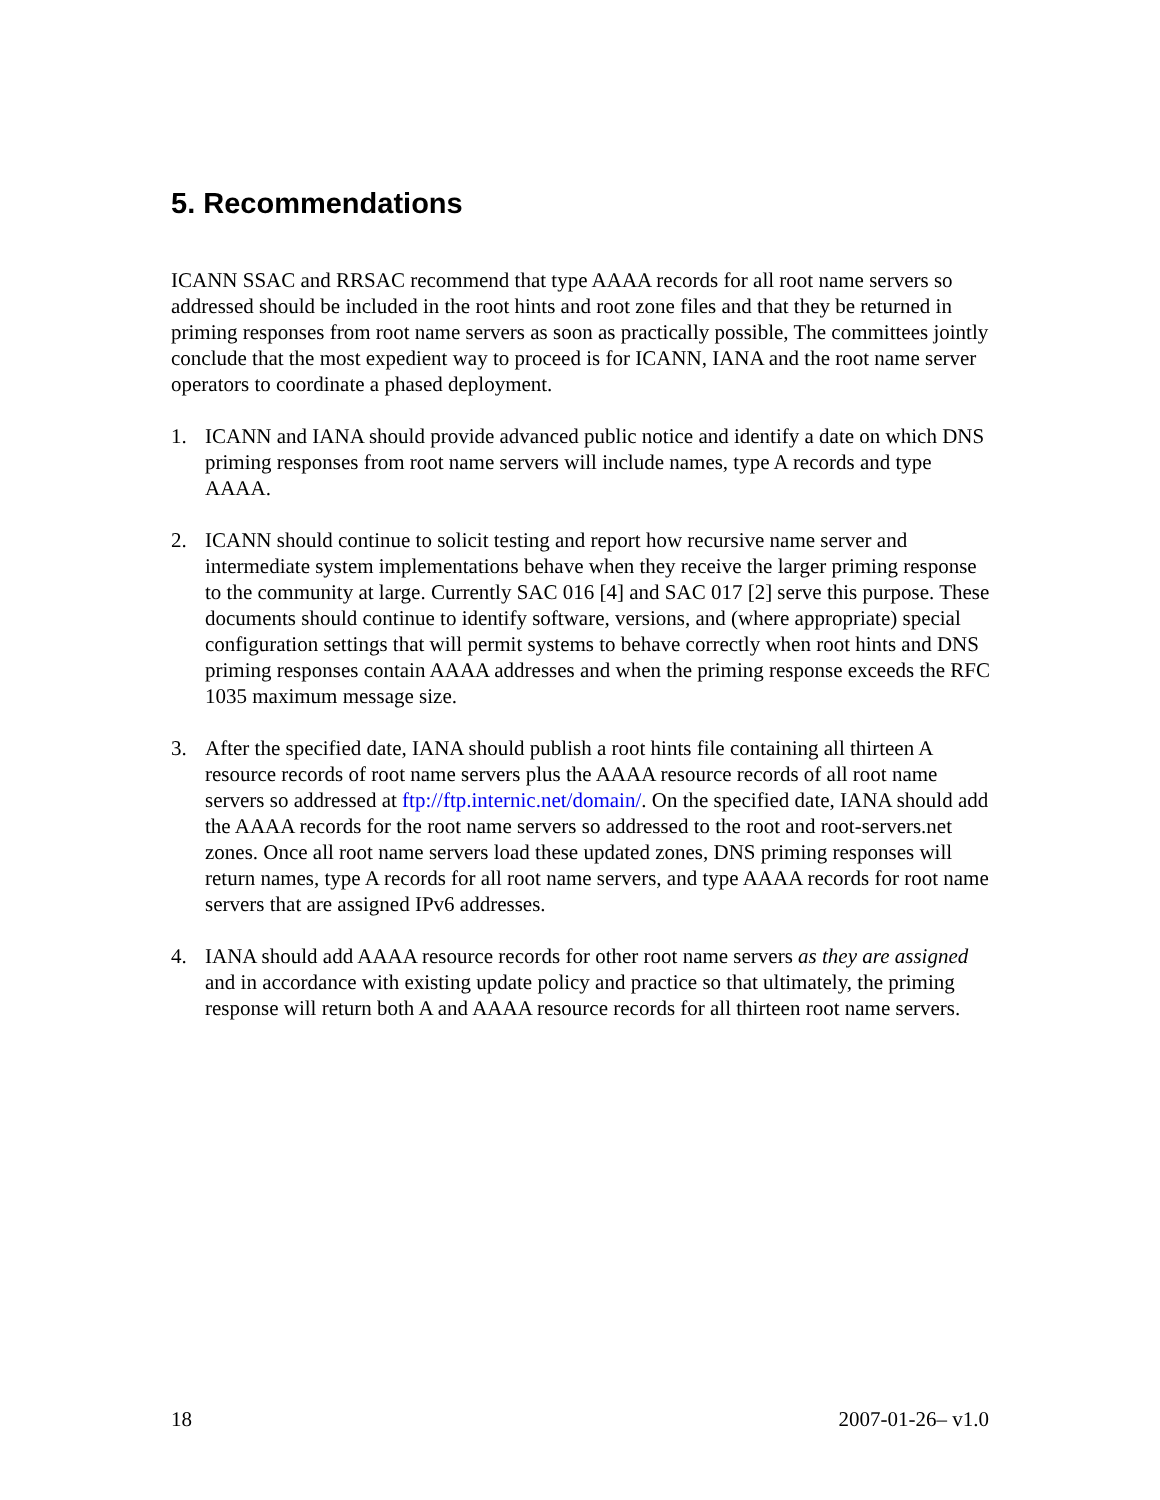5. Recommendations
ICANN SSAC and RRSAC recommend that type AAAA records for all root name servers so addressed should be included in the root hints and root zone files and that they be returned in priming responses from root name servers as soon as practically possible, The committees jointly conclude that the most expedient way to proceed is for ICANN, IANA and the root name server operators to coordinate a phased deployment.
1. ICANN and IANA should provide advanced public notice and identify a date on which DNS priming responses from root name servers will include names, type A records and type AAAA.
2. ICANN should continue to solicit testing and report how recursive name server and intermediate system implementations behave when they receive the larger priming response to the community at large. Currently SAC 016 [4] and SAC 017 [2] serve this purpose. These documents should continue to identify software, versions, and (where appropriate) special configuration settings that will permit systems to behave correctly when root hints and DNS priming responses contain AAAA addresses and when the priming response exceeds the RFC 1035 maximum message size.
3. After the specified date, IANA should publish a root hints file containing all thirteen A resource records of root name servers plus the AAAA resource records of all root name servers so addressed at ftp://ftp.internic.net/domain/. On the specified date, IANA should add the AAAA records for the root name servers so addressed to the root and root-servers.net zones. Once all root name servers load these updated zones, DNS priming responses will return names, type A records for all root name servers, and type AAAA records for root name servers that are assigned IPv6 addresses.
4. IANA should add AAAA resource records for other root name servers as they are assigned and in accordance with existing update policy and practice so that ultimately, the priming response will return both A and AAAA resource records for all thirteen root name servers.
18 2007-01-26– v1.0